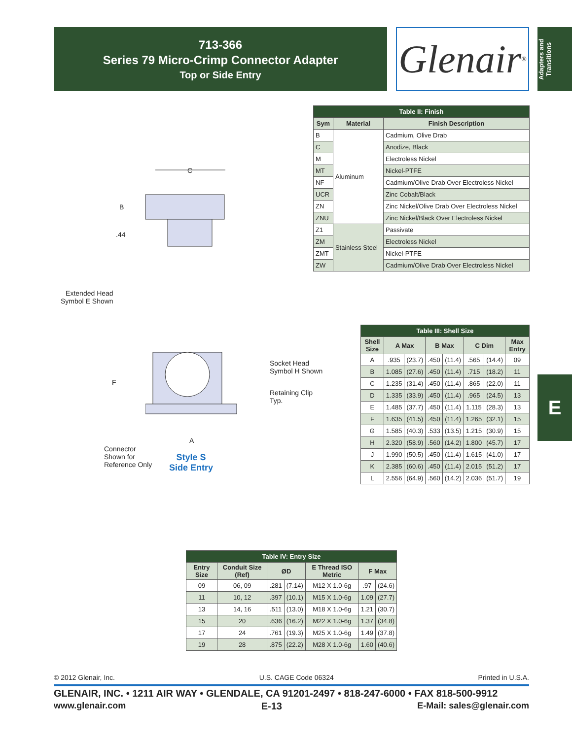713-366
Series 79 Micro-Crimp Connector Adapter
Top or Side Entry
Glenair<sup>®</sup>
Adapters and Transitions
E
| Table II: Finish | | |
| --- | --- | --- |
| Sym | Material | Finish Description |
| B | Aluminum | Cadmium, Olive Drab |
| C | | Anodize, Black |
| M | | Electroless Nickel |
| MT | | Nickel-PTFE |
| NF | | Cadmium/Olive Drab Over Electroless Nickel |
| UCR | | Zinc Cobalt/Black |
| ZN | | Zinc Nickel/Olive Drab Over Electroless Nickel |
| ZNU | | Zinc Nickel/Black Over Electroless Nickel |
| Z1 | Stainless Steel | Passivate |
| ZM | | Electroless Nickel |
| ZMT | | Nickel-PTFE |
| ZW | | Cadmium/Olive Drab Over Electroless Nickel |
C
B
.44
Extended Head
Symbol E Shown
F
A
Socket Head
Symbol H Shown
Retaining Clip
Typ.
Connector
Shown for
Reference Only
Style S
Side Entry
| Table III: Shell Size | | | | | | | |
| --- | --- | --- | --- | --- | --- | --- | --- |
| Shell Size | A Max | | B Max | | C Dim | | Max Entry |
| A | .935 | (23.7) | .450 | (11.4) | .565 | (14.4) | 09 |
| B | 1.085 | (27.6) | .450 | (11.4) | .715 | (18.2) | 11 |
| C | 1.235 | (31.4) | .450 | (11.4) | .865 | (22.0) | 11 |
| D | 1.335 | (33.9) | .450 | (11.4) | .965 | (24.5) | 13 |
| E | 1.485 | (37.7) | .450 | (11.4) | 1.115 | (28.3) | 13 |
| F | 1.635 | (41.5) | .450 | (11.4) | 1.265 | (32.1) | 15 |
| G | 1.585 | (40.3) | .533 | (13.5) | 1.215 | (30.9) | 15 |
| H | 2.320 | (58.9) | .560 | (14.2) | 1.800 | (45.7) | 17 |
| J | 1.990 | (50.5) | .450 | (11.4) | 1.615 | (41.0) | 17 |
| K | 2.385 | (60.6) | .450 | (11.4) | 2.015 | (51.2) | 17 |
| L | 2.556 | (64.9) | .560 | (14.2) | 2.036 | (51.7) | 19 |
| Table IV: Entry Size | | | | | | |
| --- | --- | --- | --- | --- | --- | --- |
| Entry Size | Conduit Size (Ref) | ØD | | E Thread ISO Metric | F Max | |
| 09 | 06, 09 | .281 | (7.14) | M12 X 1.0-6g | .97 | (24.6) |
| 11 | 10, 12 | .397 | (10.1) | M15 X 1.0-6g | 1.09 | (27.7) |
| 13 | 14, 16 | .511 | (13.0) | M18 X 1.0-6g | 1.21 | (30.7) |
| 15 | 20 | .636 | (16.2) | M22 X 1.0-6g | 1.37 | (34.8) |
| 17 | 24 | .761 | (19.3) | M25 X 1.0-6g | 1.49 | (37.8) |
| 19 | 28 | .875 | (22.2) | M28 X 1.0-6g | 1.60 | (40.6) |
© 2012 Glenair, Inc. U.S. CAGE Code 06324 Printed in U.S.A.
GLENAIR, INC. • 1211 AIR WAY • GLENDALE, CA 91201-2497 • 818-247-6000 • FAX 818-500-9912
www.glenair.com E-13 E-Mail: sales@glenair.com